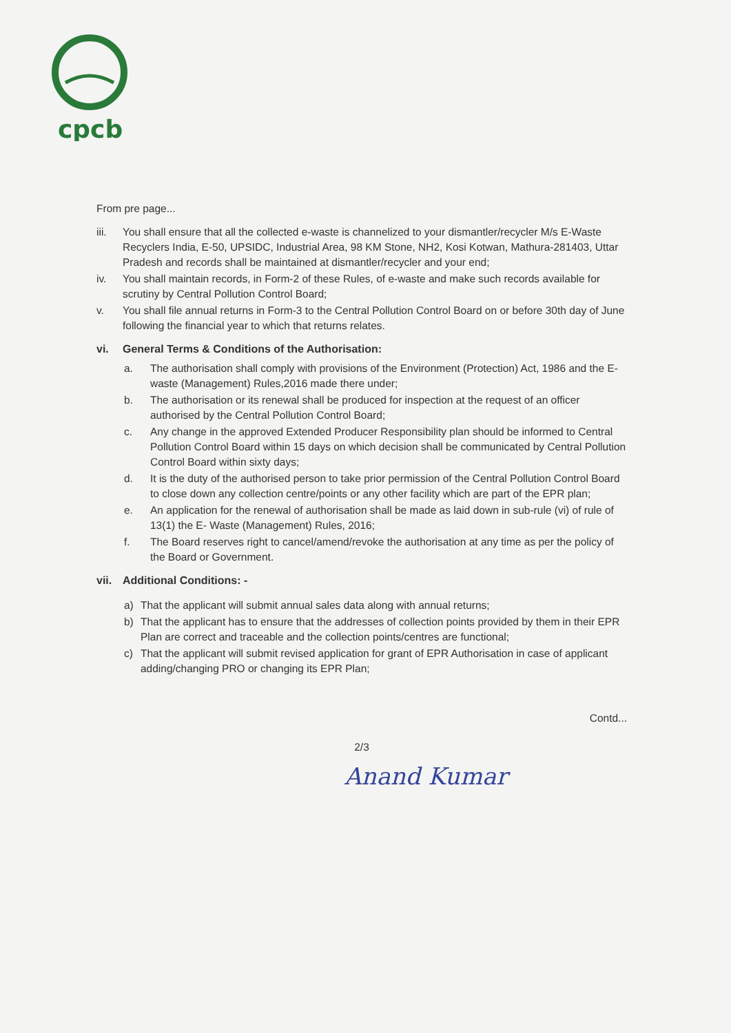cpcb
From pre page...
iii. You shall ensure that all the collected e-waste is channelized to your dismantler/recycler M/s E-Waste Recyclers India, E-50, UPSIDC, Industrial Area, 98 KM Stone, NH2, Kosi Kotwan, Mathura-281403, Uttar Pradesh and records shall be maintained at dismantler/recycler and your end;
iv. You shall maintain records, in Form-2 of these Rules, of e-waste and make such records available for scrutiny by Central Pollution Control Board;
v. You shall file annual returns in Form-3 to the Central Pollution Control Board on or before 30th day of June following the financial year to which that returns relates.
vi. General Terms & Conditions of the Authorisation:
a. The authorisation shall comply with provisions of the Environment (Protection) Act, 1986 and the E-waste (Management) Rules,2016 made there under;
b. The authorisation or its renewal shall be produced for inspection at the request of an officer authorised by the Central Pollution Control Board;
c. Any change in the approved Extended Producer Responsibility plan should be informed to Central Pollution Control Board within 15 days on which decision shall be communicated by Central Pollution Control Board within sixty days;
d. It is the duty of the authorised person to take prior permission of the Central Pollution Control Board to close down any collection centre/points or any other facility which are part of the EPR plan;
e. An application for the renewal of authorisation shall be made as laid down in sub-rule (vi) of rule of 13(1) the E- Waste (Management) Rules, 2016;
f. The Board reserves right to cancel/amend/revoke the authorisation at any time as per the policy of the Board or Government.
vii. Additional Conditions: -
a) That the applicant will submit annual sales data along with annual returns;
b) That the applicant has to ensure that the addresses of collection points provided by them in their EPR Plan are correct and traceable and the collection points/centres are functional;
c) That the applicant will submit revised application for grant of EPR Authorisation in case of applicant adding/changing PRO or changing its EPR Plan;
Contd...
2/3
Anand Kumar